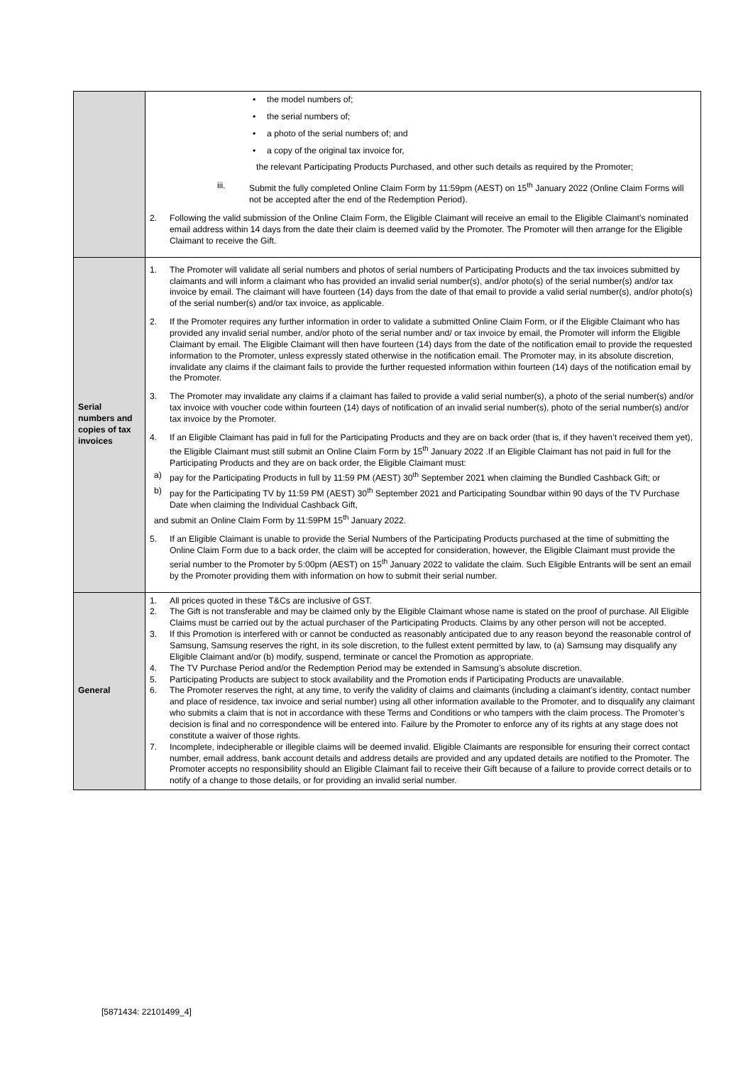| | • the model numbers of; • the serial numbers of; • a photo of the serial numbers of; and • a copy of the original tax invoice for, the relevant Participating Products Purchased, and other such details as required by the Promoter; iii. Submit the fully completed Online Claim Form by 11:59pm (AEST) on 15<sup>th</sup> January 2022 (Online Claim Forms will not be accepted after the end of the Redemption Period). 2. Following the valid submission of the Online Claim Form, the Eligible Claimant will receive an email to the Eligible Claimant’s nominated email address within 14 days from the date their claim is deemed valid by the Promoter. The Promoter will then arrange for the Eligible Claimant to receive the Gift. |
| Serial numbers and copies of tax invoices | 1. The Promoter will validate all serial numbers and photos of serial numbers of Participating Products and the tax invoices submitted by claimants and will inform a claimant who has provided an invalid serial number(s), and/or photo(s) of the serial number(s) and/or tax invoice by email. The claimant will have fourteen (14) days from the date of that email to provide a valid serial number(s), and/or photo(s) of the serial number(s) and/or tax invoice, as applicable. 2. If the Promoter requires any further information in order to validate a submitted Online Claim Form, or if the Eligible Claimant who has provided any invalid serial number, and/or photo of the serial number and/ or tax invoice by email, the Promoter will inform the Eligible Claimant by email. The Eligible Claimant will then have fourteen (14) days from the date of the notification email to provide the requested information to the Promoter, unless expressly stated otherwise in the notification email. The Promoter may, in its absolute discretion, invalidate any claims if the claimant fails to provide the further requested information within fourteen (14) days of the notification email by the Promoter. 3. The Promoter may invalidate any claims if a claimant has failed to provide a valid serial number(s), a photo of the serial number(s) and/or tax invoice with voucher code within fourteen (14) days of notification of an invalid serial number(s), photo of the serial number(s) and/or tax invoice by the Promoter. 4. If an Eligible Claimant has paid in full for the Participating Products and they are on back order (that is, if they haven’t received them yet), the Eligible Claimant must still submit an Online Claim Form by 15<sup>th</sup> January 2022 .If an Eligible Claimant has not paid in full for the Participating Products and they are on back order, the Eligible Claimant must: a) pay for the Participating Products in full by 11:59 PM (AEST) 30<sup>th</sup> September 2021 when claiming the Bundled Cashback Gift; or b) pay for the Participating TV by 11:59 PM (AEST) 30<sup>th</sup> September 2021 and Participating Soundbar within 90 days of the TV Purchase Date when claiming the Individual Cashback Gift, and submit an Online Claim Form by 11:59PM 15<sup>th</sup> January 2022. 5. If an Eligible Claimant is unable to provide the Serial Numbers of the Participating Products purchased at the time of submitting the Online Claim Form due to a back order, the claim will be accepted for consideration, however, the Eligible Claimant must provide the serial number to the Promoter by 5:00pm (AEST) on 15<sup>th</sup> January 2022 to validate the claim. Such Eligible Entrants will be sent an email by the Promoter providing them with information on how to submit their serial number. |
| General | 1. All prices quoted in these T&Cs are inclusive of GST. 2. The Gift is not transferable and may be claimed only by the Eligible Claimant whose name is stated on the proof of purchase. All Eligible Claims must be carried out by the actual purchaser of the Participating Products. Claims by any other person will not be accepted. 3. If this Promotion is interfered with or cannot be conducted as reasonably anticipated due to any reason beyond the reasonable control of Samsung, Samsung reserves the right, in its sole discretion, to the fullest extent permitted by law, to (a) Samsung may disqualify any Eligible Claimant and/or (b) modify, suspend, terminate or cancel the Promotion as appropriate. 4. The TV Purchase Period and/or the Redemption Period may be extended in Samsung’s absolute discretion. 5. Participating Products are subject to stock availability and the Promotion ends if Participating Products are unavailable. 6. The Promoter reserves the right, at any time, to verify the validity of claims and claimants (including a claimant’s identity, contact number and place of residence, tax invoice and serial number) using all other information available to the Promoter, and to disqualify any claimant who submits a claim that is not in accordance with these Terms and Conditions or who tampers with the claim process. The Promoter’s decision is final and no correspondence will be entered into. Failure by the Promoter to enforce any of its rights at any stage does not constitute a waiver of those rights. 7. Incomplete, indecipherable or illegible claims will be deemed invalid. Eligible Claimants are responsible for ensuring their correct contact number, email address, bank account details and address details are provided and any updated details are notified to the Promoter. The Promoter accepts no responsibility should an Eligible Claimant fail to receive their Gift because of a failure to provide correct details or to notify of a change to those details, or for providing an invalid serial number. |
[5871434: 22101499_4]